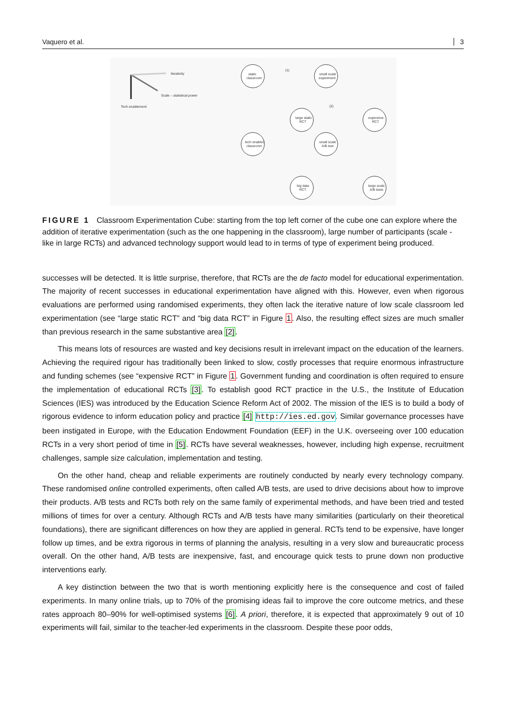Vaquero et al. 3
Iterativity
Scale – statistical power
Tech enablement
static
classroom
small scale
experiment
large static
RCT
expensive
RCT
tech enabled
classroom
small scale
A/B test
big data
RCT
large scale
A/B tests
(1)
(2)
FIGURE 1 Classroom Experimentation Cube: starting from the top left corner of the cube one can explore where the addition of iterative experimentation (such as the one happening in the classroom), large number of participants (scale - like in large RCTs) and advanced technology support would lead to in terms of type of experiment being produced.
successes will be detected. It is little surprise, therefore, that RCTs are the de facto model for educational experimentation. The majority of recent successes in educational experimentation have aligned with this. However, even when rigorous evaluations are performed using randomised experiments, they often lack the iterative nature of low scale classroom led experimentation (see “large static RCT” and “big data RCT” in Figure 1. Also, the resulting effect sizes are much smaller than previous research in the same substantive area [2].
This means lots of resources are wasted and key decisions result in irrelevant impact on the education of the learners. Achieving the required rigour has traditionally been linked to slow, costly processes that require enormous infrastructure and funding schemes (see “expensive RCT” in Figure 1. Government funding and coordination is often required to ensure the implementation of educational RCTs [3]. To establish good RCT practice in the U.S., the Institute of Education Sciences (IES) was introduced by the Education Science Reform Act of 2002. The mission of the IES is to build a body of rigorous evidence to inform education policy and practice [4] http://ies.ed.gov. Similar governance processes have been instigated in Europe, with the Education Endowment Foundation (EEF) in the U.K. overseeing over 100 education RCTs in a very short period of time in [5]. RCTs have several weaknesses, however, including high expense, recruitment challenges, sample size calculation, implementation and testing.
On the other hand, cheap and reliable experiments are routinely conducted by nearly every technology company. These randomised online controlled experiments, often called A/B tests, are used to drive decisions about how to improve their products. A/B tests and RCTs both rely on the same family of experimental methods, and have been tried and tested millions of times for over a century. Although RCTs and A/B tests have many similarities (particularly on their theoretical foundations), there are significant differences on how they are applied in general. RCTs tend to be expensive, have longer follow up times, and be extra rigorous in terms of planning the analysis, resulting in a very slow and bureaucratic process overall. On the other hand, A/B tests are inexpensive, fast, and encourage quick tests to prune down non productive interventions early.
A key distinction between the two that is worth mentioning explicitly here is the consequence and cost of failed experiments. In many online trials, up to 70% of the promising ideas fail to improve the core outcome metrics, and these rates approach 80–90% for well-optimised systems [6]. A priori, therefore, it is expected that approximately 9 out of 10 experiments will fail, similar to the teacher-led experiments in the classroom. Despite these poor odds,